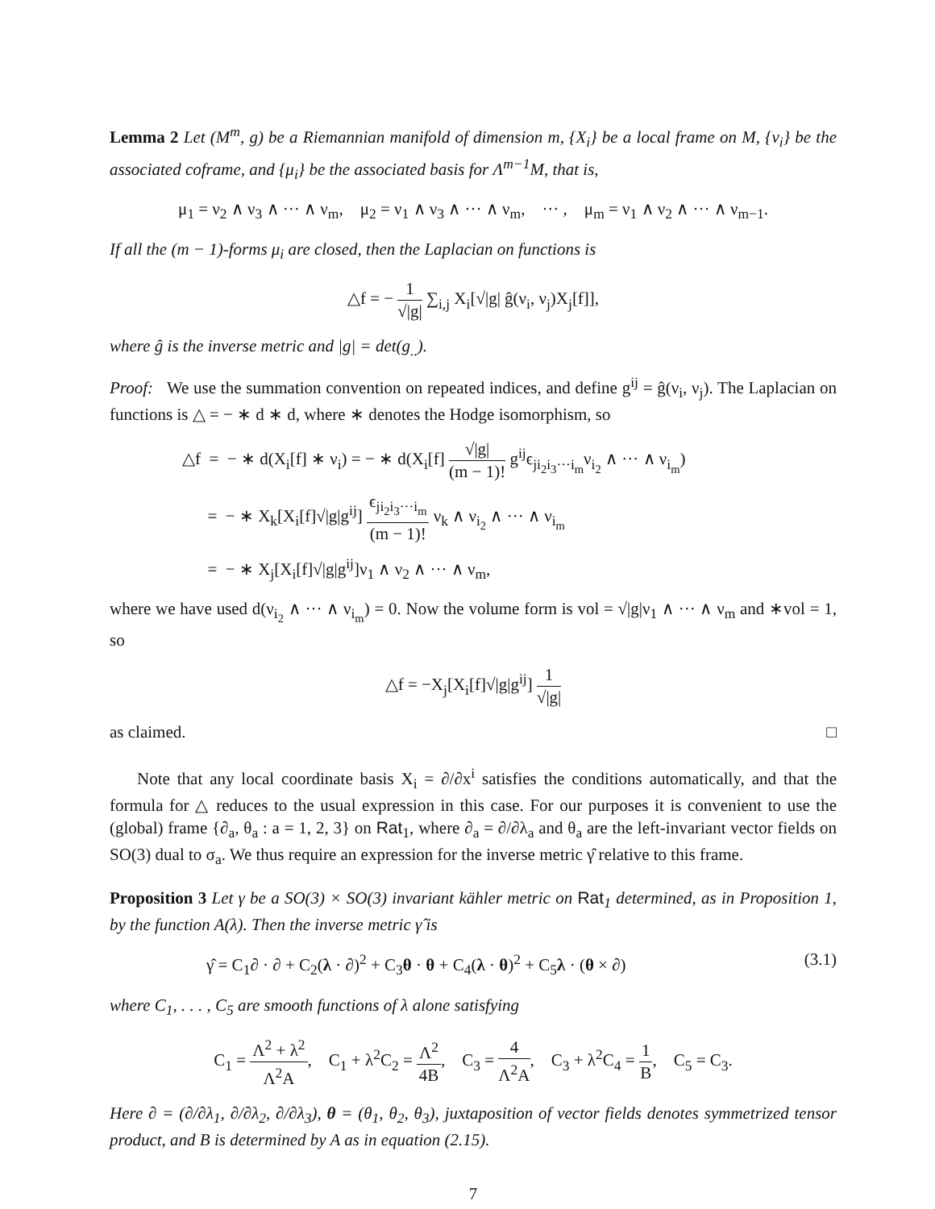Lemma 2 Let (M<sup>m</sup>, g) be a Riemannian manifold of dimension m, {X<sub>i</sub>} be a local frame on M, {ν<sub>i</sub>} be the associated coframe, and {μ<sub>i</sub>} be the associated basis for Λ<sup>m−1</sup>M, that is,
μ<sub>1</sub> = ν<sub>2</sub> ∧ ν<sub>3</sub> ∧ ··· ∧ ν<sub>m</sub>, μ<sub>2</sub> = ν<sub>1</sub> ∧ ν<sub>3</sub> ∧ ··· ∧ ν<sub>m</sub>, ··· , μ<sub>m</sub> = ν<sub>1</sub> ∧ ν<sub>2</sub> ∧ ··· ∧ ν<sub>m−1</sub>.
If all the (m − 1)-forms μ<sub>i</sub> are closed, then the Laplacian on functions is
△f = − 1 √|g| ∑<sub>i,j</sub> X<sub>i</sub>[√|g| ĝ(ν<sub>i</sub>, ν<sub>j</sub>)X<sub>j</sub>[f]],
where ĝ is the inverse metric and |g| = det(g<sub>..</sub>).
Proof: We use the summation convention on repeated indices, and define g<sup>ij</sup> = ĝ(ν<sub>i</sub>, ν<sub>j</sub>). The Laplacian on functions is △ = − ∗ d ∗ d, where ∗ denotes the Hodge isomorphism, so
△f = − ∗ d(X<sub>i</sub>[f] ∗ ν<sub>i</sub>) = − ∗ d(X<sub>i</sub>[f] √|g| (m − 1)! g<sup>ij</sup>ϵ<sub>ji<sub>2</sub>i<sub>3</sub>···i<sub>m</sub></sub>ν<sub>i<sub>2</sub></sub> ∧ ··· ∧ ν<sub>i<sub>m</sub></sub>)
= − ∗ X<sub>k</sub>[X<sub>i</sub>[f]√|g|g<sup>ij</sup>] ϵ<sub>ji<sub>2</sub>i<sub>3</sub>···i<sub>m</sub></sub> (m − 1)! ν<sub>k</sub> ∧ ν<sub>i<sub>2</sub></sub> ∧ ··· ∧ ν<sub>i<sub>m</sub></sub>
= − ∗ X<sub>j</sub>[X<sub>i</sub>[f]√|g|g<sup>ij</sup>]ν<sub>1</sub> ∧ ν<sub>2</sub> ∧ ··· ∧ ν<sub>m</sub>,
where we have used d(ν<sub>i<sub>2</sub></sub> ∧ ··· ∧ ν<sub>i<sub>m</sub></sub>) = 0. Now the volume form is vol = √|g|ν<sub>1</sub> ∧ ··· ∧ ν<sub>m</sub> and ∗vol = 1, so
△f = −X<sub>j</sub>[X<sub>i</sub>[f]√|g|g<sup>ij</sup>] 1 √|g|
as claimed. □
Note that any local coordinate basis X<sub>i</sub> = ∂/∂x<sup>i</sup> satisfies the conditions automatically, and that the formula for △ reduces to the usual expression in this case. For our purposes it is convenient to use the (global) frame {∂<sub>a</sub>, θ<sub>a</sub> : a = 1, 2, 3} on Rat<sub>1</sub>, where ∂<sub>a</sub> = ∂/∂λ<sub>a</sub> and θ<sub>a</sub> are the left-invariant vector fields on SO(3) dual to σ<sub>a</sub>. We thus require an expression for the inverse metric γ̂ relative to this frame.
Proposition 3 Let γ be a SO(3) × SO(3) invariant kähler metric on Rat<sub>1</sub> determined, as in Proposition 1, by the function A(λ). Then the inverse metric γ̂ is
γ̂ = C<sub>1</sub>∂ · ∂ + C<sub>2</sub>(λ · ∂)<sup>2</sup> + C<sub>3</sub>θ · θ + C<sub>4</sub>(λ · θ)<sup>2</sup> + C<sub>5</sub>λ · (θ × ∂) (3.1)
where C<sub>1</sub>, . . . , C<sub>5</sub> are smooth functions of λ alone satisfying
C<sub>1</sub> = Λ<sup>2</sup> + λ<sup>2</sup> Λ<sup>2</sup>A, C<sub>1</sub> + λ<sup>2</sup>C<sub>2</sub> = Λ<sup>2</sup> 4B, C<sub>3</sub> = 4 Λ<sup>2</sup>A, C<sub>3</sub> + λ<sup>2</sup>C<sub>4</sub> = 1 B, C<sub>5</sub> = C<sub>3</sub>.
Here ∂ = (∂/∂λ<sub>1</sub>, ∂/∂λ<sub>2</sub>, ∂/∂λ<sub>3</sub>), θ = (θ<sub>1</sub>, θ<sub>2</sub>, θ<sub>3</sub>), juxtaposition of vector fields denotes symmetrized tensor product, and B is determined by A as in equation (2.15).
7